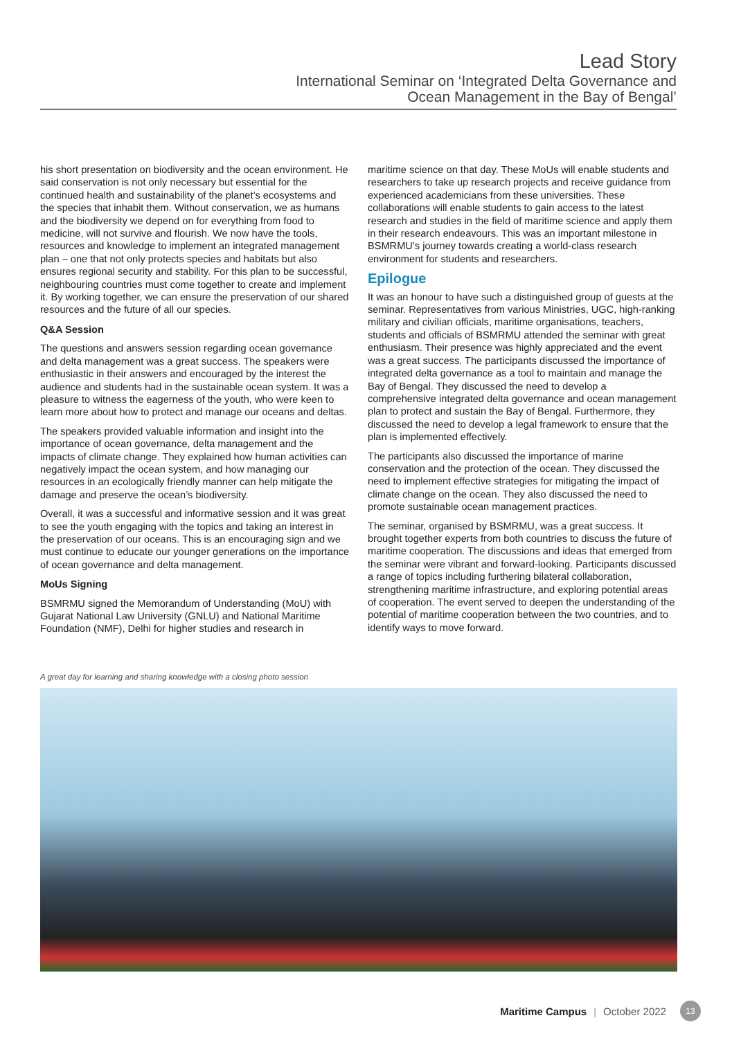Lead Story
International Seminar on ‘Integrated Delta Governance and
Ocean Management in the Bay of Bengal’
his short presentation on biodiversity and the ocean environment. He said conservation is not only necessary but essential for the continued health and sustainability of the planet’s ecosystems and the species that inhabit them. Without conservation, we as humans and the biodiversity we depend on for everything from food to medicine, will not survive and flourish. We now have the tools, resources and knowledge to implement an integrated management plan – one that not only protects species and habitats but also ensures regional security and stability. For this plan to be successful, neighbouring countries must come together to create and implement it. By working together, we can ensure the preservation of our shared resources and the future of all our species.
Q&A Session
The questions and answers session regarding ocean governance and delta management was a great success. The speakers were enthusiastic in their answers and encouraged by the interest the audience and students had in the sustainable ocean system. It was a pleasure to witness the eagerness of the youth, who were keen to learn more about how to protect and manage our oceans and deltas.
The speakers provided valuable information and insight into the importance of ocean governance, delta management and the impacts of climate change. They explained how human activities can negatively impact the ocean system, and how managing our resources in an ecologically friendly manner can help mitigate the damage and preserve the ocean’s biodiversity.
Overall, it was a successful and informative session and it was great to see the youth engaging with the topics and taking an interest in the preservation of our oceans. This is an encouraging sign and we must continue to educate our younger generations on the importance of ocean governance and delta management.
MoUs Signing
BSMRMU signed the Memorandum of Understanding (MoU) with Gujarat National Law University (GNLU) and National Maritime Foundation (NMF), Delhi for higher studies and research in
maritime science on that day. These MoUs will enable students and researchers to take up research projects and receive guidance from experienced academicians from these universities. These collaborations will enable students to gain access to the latest research and studies in the field of maritime science and apply them in their research endeavours. This was an important milestone in BSMRMU’s journey towards creating a world-class research environment for students and researchers.
Epilogue
It was an honour to have such a distinguished group of guests at the seminar. Representatives from various Ministries, UGC, high-ranking military and civilian officials, maritime organisations, teachers, students and officials of BSMRMU attended the seminar with great enthusiasm. Their presence was highly appreciated and the event was a great success. The participants discussed the importance of integrated delta governance as a tool to maintain and manage the Bay of Bengal. They discussed the need to develop a comprehensive integrated delta governance and ocean management plan to protect and sustain the Bay of Bengal. Furthermore, they discussed the need to develop a legal framework to ensure that the plan is implemented effectively.
The participants also discussed the importance of marine conservation and the protection of the ocean. They discussed the need to implement effective strategies for mitigating the impact of climate change on the ocean. They also discussed the need to promote sustainable ocean management practices.
The seminar, organised by BSMRMU, was a great success. It brought together experts from both countries to discuss the future of maritime cooperation. The discussions and ideas that emerged from the seminar were vibrant and forward-looking. Participants discussed a range of topics including furthering bilateral collaboration, strengthening maritime infrastructure, and exploring potential areas of cooperation. The event served to deepen the understanding of the potential of maritime cooperation between the two countries, and to identify ways to move forward.
A great day for learning and sharing knowledge with a closing photo session
Maritime Campus | October 2022 13